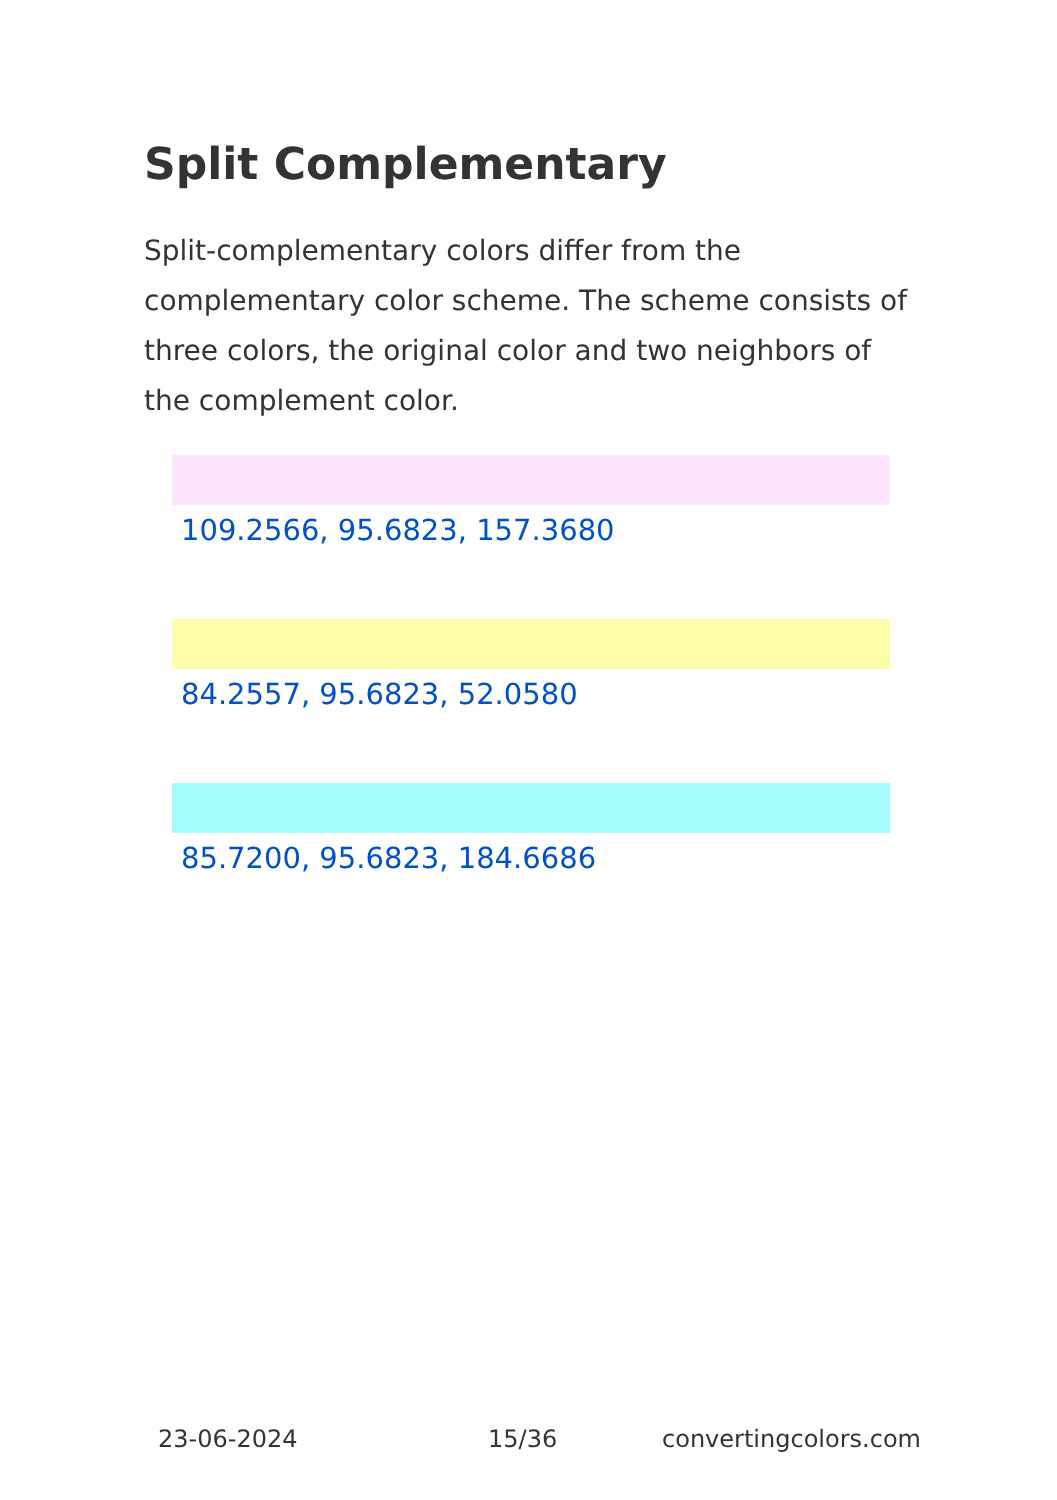Split Complementary
Split-complementary colors differ from the complementary color scheme. The scheme consists of three colors, the original color and two neighbors of the complement color.
109.2566, 95.6823, 157.3680
84.2557, 95.6823, 52.0580
85.7200, 95.6823, 184.6686
23-06-2024 15/36 convertingcolors.com